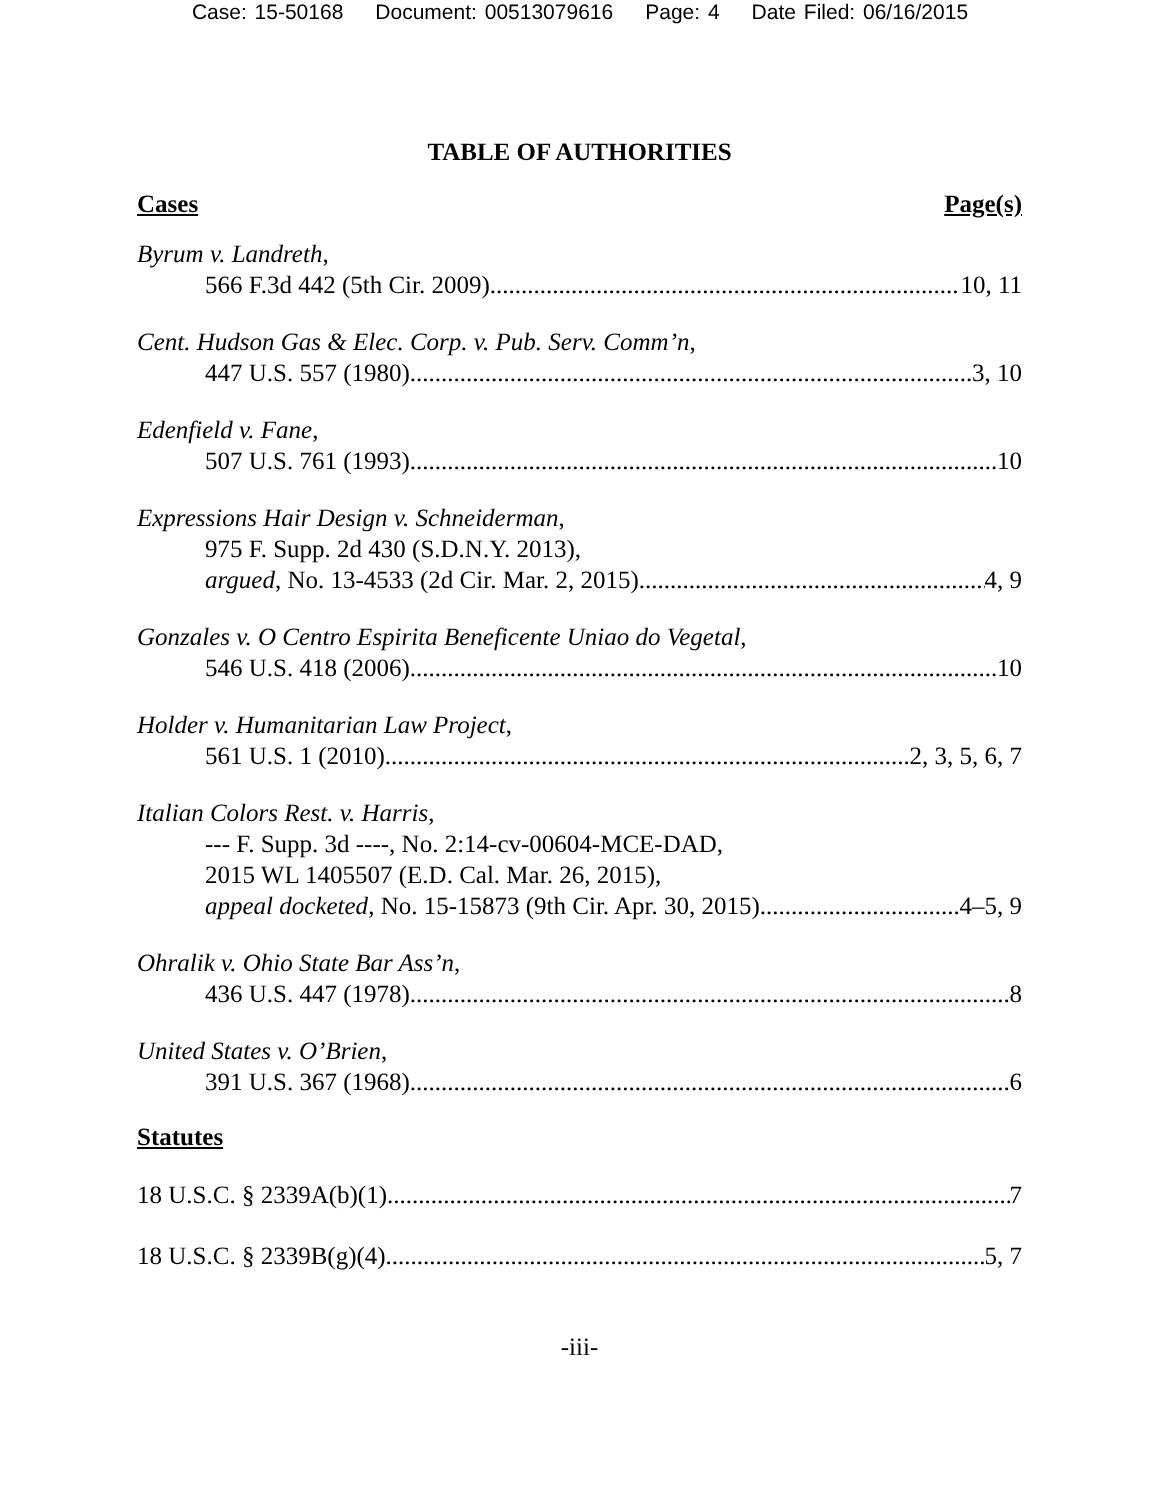Case: 15-50168 Document: 00513079616 Page: 4 Date Filed: 06/16/2015
TABLE OF AUTHORITIES
Cases Page(s)
Byrum v. Landreth,
566 F.3d 442 (5th Cir. 2009) 10, 11
Cent. Hudson Gas & Elec. Corp. v. Pub. Serv. Comm’n,
447 U.S. 557 (1980) 3, 10
Edenfield v. Fane,
507 U.S. 761 (1993) 10
Expressions Hair Design v. Schneiderman,
975 F. Supp. 2d 430 (S.D.N.Y. 2013),
argued, No. 13-4533 (2d Cir. Mar. 2, 2015) 4, 9
Gonzales v. O Centro Espirita Beneficente Uniao do Vegetal,
546 U.S. 418 (2006) 10
Holder v. Humanitarian Law Project,
561 U.S. 1 (2010) 2, 3, 5, 6, 7
Italian Colors Rest. v. Harris,
--- F. Supp. 3d ----, No. 2:14-cv-00604-MCE-DAD,
2015 WL 1405507 (E.D. Cal. Mar. 26, 2015),
appeal docketed, No. 15-15873 (9th Cir. Apr. 30, 2015) 4–5, 9
Ohralik v. Ohio State Bar Ass’n,
436 U.S. 447 (1978) 8
United States v. O’Brien,
391 U.S. 367 (1968) 6
Statutes
18 U.S.C. § 2339A(b)(1) 7
18 U.S.C. § 2339B(g)(4) 5, 7
-iii-